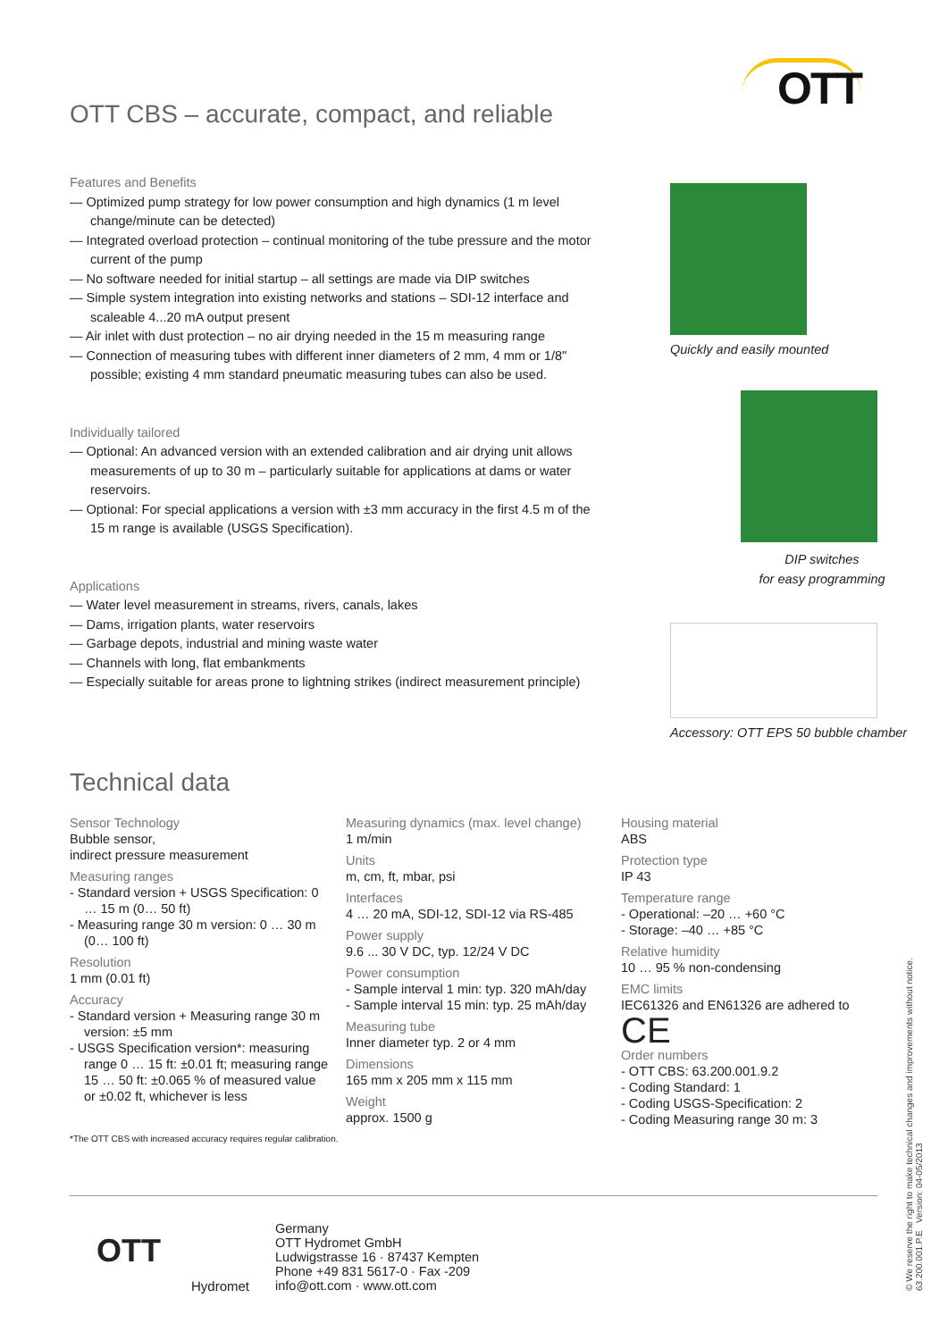OTT CBS – accurate, compact, and reliable
OTT
Features and Benefits
— Optimized pump strategy for low power consumption and high dynamics (1 m level change/minute can be detected)
— Integrated overload protection – continual monitoring of the tube pressure and the motor current of the pump
— No software needed for initial startup – all settings are made via DIP switches
— Simple system integration into existing networks and stations – SDI-12 interface and scaleable 4...20 mA output present
— Air inlet with dust protection – no air drying needed in the 15 m measuring range
— Connection of measuring tubes with different inner diameters of 2 mm, 4 mm or 1/8" possible; existing 4 mm standard pneumatic measuring tubes can also be used.
Individually tailored
— Optional: An advanced version with an extended calibration and air drying unit allows measurements of up to 30 m – particularly suitable for applications at dams or water reservoirs.
— Optional: For special applications a version with ±3 mm accuracy in the first 4.5 m of the 15 m range is available (USGS Specification).
Applications
— Water level measurement in streams, rivers, canals, lakes
— Dams, irrigation plants, water reservoirs
— Garbage depots, industrial and mining waste water
— Channels with long, flat embankments
— Especially suitable for areas prone to lightning strikes (indirect measurement principle)
Quickly and easily mounted
DIP switches
for easy programming
Accessory: OTT EPS 50 bubble chamber
Technical data
Sensor Technology
Bubble sensor,
indirect pressure measurement
Measuring ranges
- Standard version + USGS Specification: 0 … 15 m (0… 50 ft)
- Measuring range 30 m version: 0 … 30 m (0… 100 ft)
Resolution
1 mm (0.01 ft)
Accuracy
- Standard version + Measuring range 30 m version: ±5 mm
- USGS Specification version*: measuring range 0 … 15 ft: ±0.01 ft; measuring range 15 … 50 ft: ±0.065 % of measured value or ±0.02 ft, whichever is less
*The OTT CBS with increased accuracy requires regular calibration.
Measuring dynamics (max. level change)
1 m/min
Units
m, cm, ft, mbar, psi
Interfaces
4 … 20 mA, SDI-12, SDI-12 via RS-485
Power supply
9.6 ... 30 V DC, typ. 12/24 V DC
Power consumption
- Sample interval 1 min: typ. 320 mAh/day
- Sample interval 15 min: typ. 25 mAh/day
Measuring tube
Inner diameter typ. 2 or 4 mm
Dimensions
165 mm x 205 mm x 115 mm
Weight
approx. 1500 g
Housing material
ABS
Protection type
IP 43
Temperature range
- Operational: –20 … +60 °C
- Storage: –40 … +85 °C
Relative humidity
10 … 95 % non-condensing
EMC limits
IEC61326 and EN61326 are adhered to
CE
Order numbers
- OTT CBS: 63.200.001.9.2
- Coding Standard: 1
- Coding USGS-Specification: 2
- Coding Measuring range 30 m: 3
OTT
Hydromet
Germany
OTT Hydromet GmbH
Ludwigstrasse 16 · 87437 Kempten
Phone +49 831 5617-0 · Fax -209
info@ott.com · www.ott.com
© We reserve the right to make technical changes and improvements without notice.
63.200.001.P.E Version: 04-05/2013